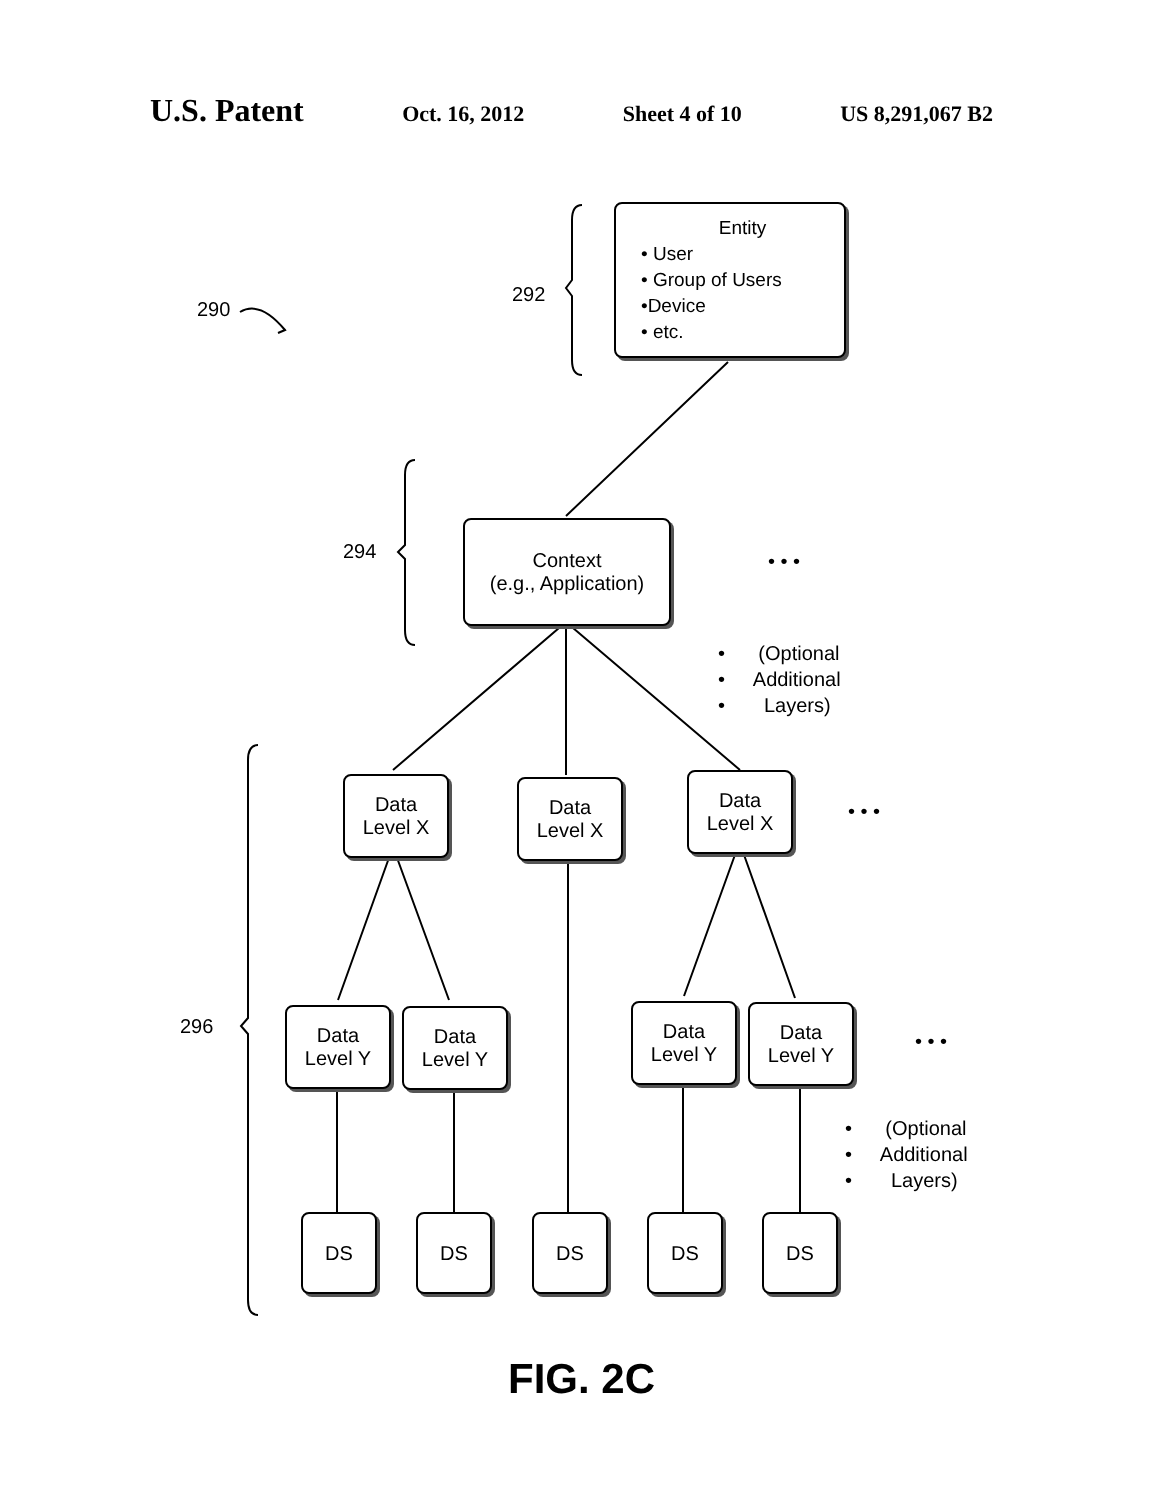U.S. Patent Oct. 16, 2012 Sheet 4 of 10 US 8,291,067 B2
290
292
294
296
Entity
• User
• Group of Users
•Device
• etc.
Context
(e.g., Application)
• • •
• (Optional
• Additional
• Layers)
Data
Level X
Data
Level X
Data
Level X
• • •
Data
Level Y
Data
Level Y
Data
Level Y
Data
Level Y
• • •
• (Optional
• Additional
• Layers)
DS DS DS DS DS
FIG. 2C